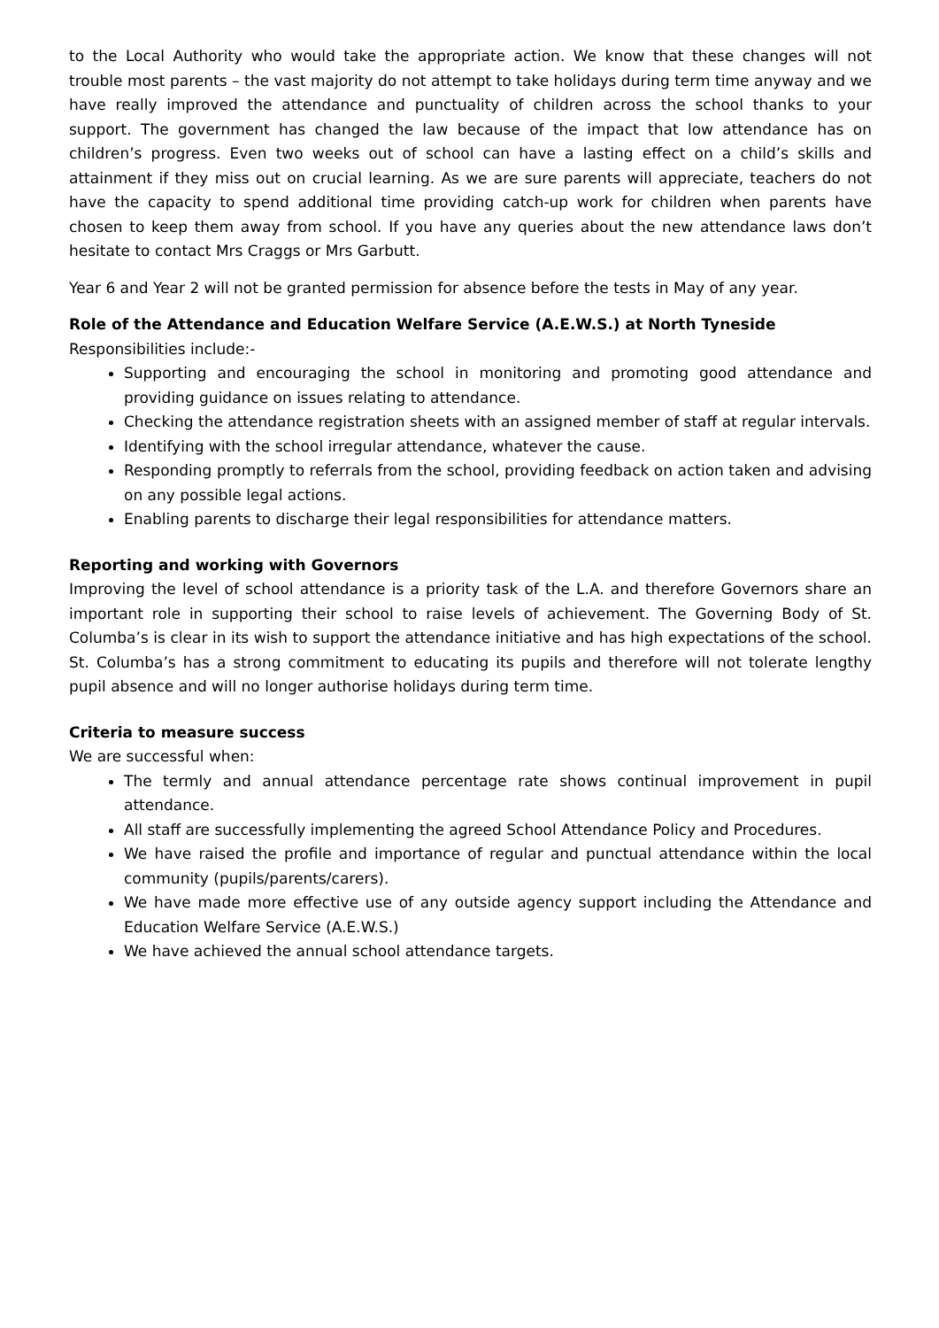to the Local Authority who would take the appropriate action. We know that these changes will not trouble most parents – the vast majority do not attempt to take holidays during term time anyway and we have really improved the attendance and punctuality of children across the school thanks to your support. The government has changed the law because of the impact that low attendance has on children’s progress. Even two weeks out of school can have a lasting effect on a child’s skills and attainment if they miss out on crucial learning. As we are sure parents will appreciate, teachers do not have the capacity to spend additional time providing catch-up work for children when parents have chosen to keep them away from school. If you have any queries about the new attendance laws don’t hesitate to contact Mrs Craggs or Mrs Garbutt.
Year 6 and Year 2 will not be granted permission for absence before the tests in May of any year.
Role of the Attendance and Education Welfare Service (A.E.W.S.) at North Tyneside
Responsibilities include:-
Supporting and encouraging the school in monitoring and promoting good attendance and providing guidance on issues relating to attendance.
Checking the attendance registration sheets with an assigned member of staff at regular intervals.
Identifying with the school irregular attendance, whatever the cause.
Responding promptly to referrals from the school, providing feedback on action taken and advising on any possible legal actions.
Enabling parents to discharge their legal responsibilities for attendance matters.
Reporting and working with Governors
Improving the level of school attendance is a priority task of the L.A. and therefore Governors share an important role in supporting their school to raise levels of achievement. The Governing Body of St. Columba’s is clear in its wish to support the attendance initiative and has high expectations of the school. St. Columba’s has a strong commitment to educating its pupils and therefore will not tolerate lengthy pupil absence and will no longer authorise holidays during term time.
Criteria to measure success
We are successful when:
The termly and annual attendance percentage rate shows continual improvement in pupil attendance.
All staff are successfully implementing the agreed School Attendance Policy and Procedures.
We have raised the profile and importance of regular and punctual attendance within the local community (pupils/parents/carers).
We have made more effective use of any outside agency support including the Attendance and Education Welfare Service (A.E.W.S.)
We have achieved the annual school attendance targets.